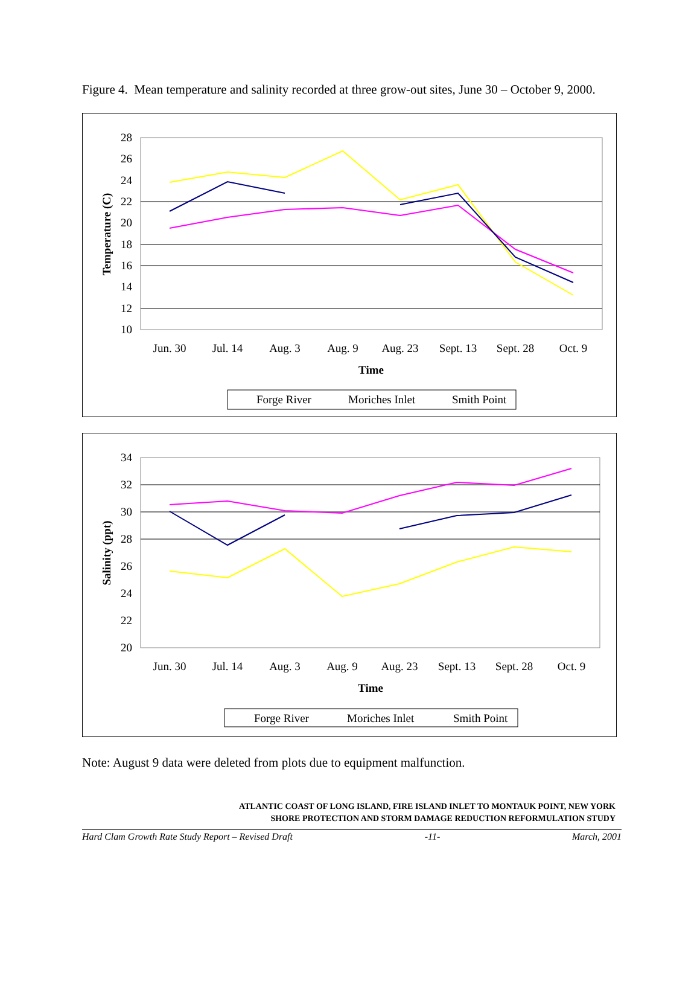Figure 4. Mean temperature and salinity recorded at three grow-out sites, June 30 – October 9, 2000.
28
26
24
22
20
18
16
14
12
10
Jun. 30
Jul. 14
Aug. 3
Aug. 9
Aug. 23
Sept. 13
Sept. 28
Oct. 9
Time
Temperature (C)
Forge River
Moriches Inlet
Smith Point
34
32
30
28
26
24
22
20
Jun. 30
Jul. 14
Aug. 3
Aug. 9
Aug. 23
Sept. 13
Sept. 28
Oct. 9
Time
Salinity (ppt)
Forge River
Moriches Inlet
Smith Point
Note: August 9 data were deleted from plots due to equipment malfunction.
ATLANTIC COAST OF LONG ISLAND, FIRE ISLAND INLET TO MONTAUK POINT, NEW YORK
SHORE PROTECTION AND STORM DAMAGE REDUCTION REFORMULATION STUDY
Hard Clam Growth Rate Study Report – Revised Draft -11- March, 2001